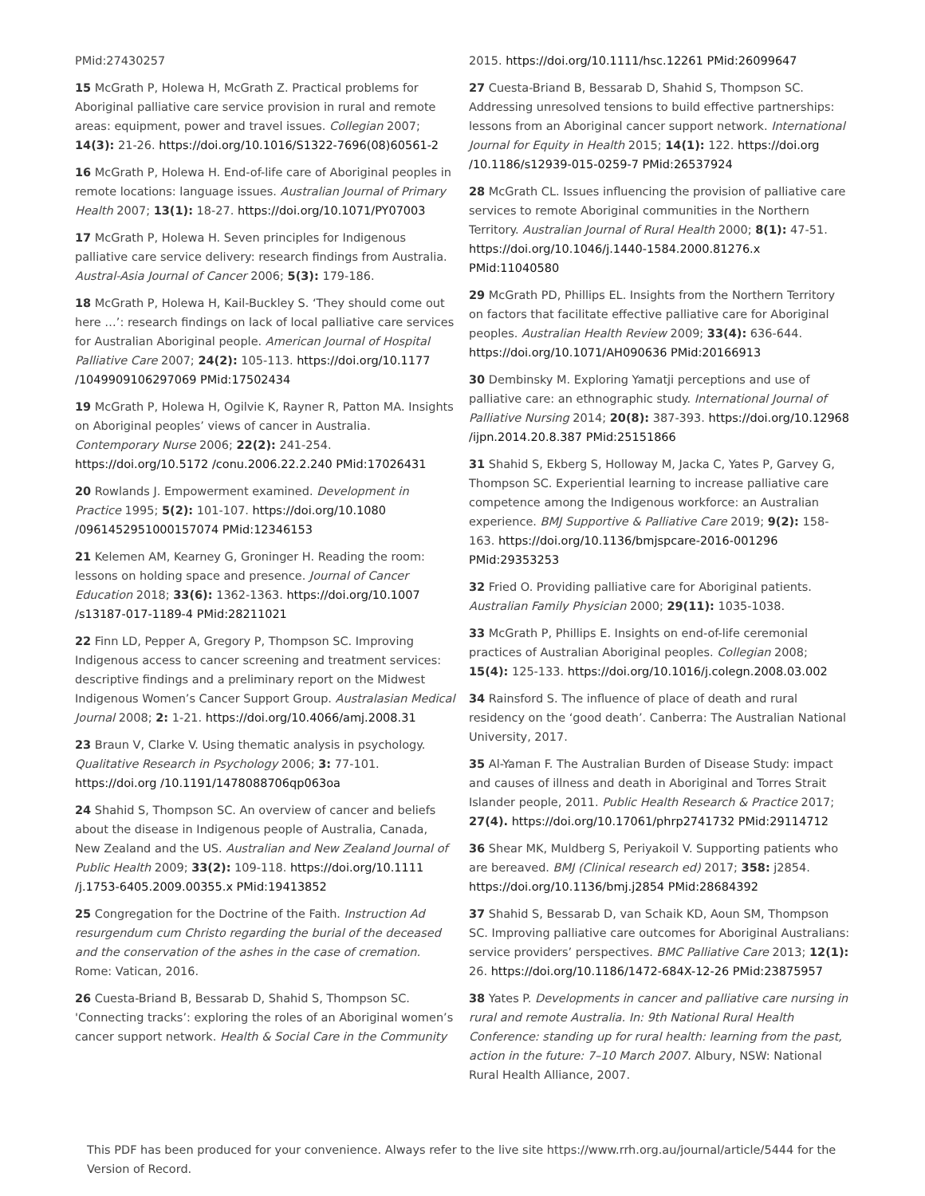PMid:27430257
15 McGrath P, Holewa H, McGrath Z. Practical problems for Aboriginal palliative care service provision in rural and remote areas: equipment, power and travel issues. Collegian 2007; 14(3): 21-26. https://doi.org/10.1016/S1322-7696(08)60561-2
16 McGrath P, Holewa H. End-of-life care of Aboriginal peoples in remote locations: language issues. Australian Journal of Primary Health 2007; 13(1): 18-27. https://doi.org/10.1071/PY07003
17 McGrath P, Holewa H. Seven principles for Indigenous palliative care service delivery: research findings from Australia. Austral-Asia Journal of Cancer 2006; 5(3): 179-186.
18 McGrath P, Holewa H, Kail-Buckley S. ‘They should come out here …’: research findings on lack of local palliative care services for Australian Aboriginal people. American Journal of Hospital Palliative Care 2007; 24(2): 105-113. https://doi.org/10.1177 /1049909106297069 PMid:17502434
19 McGrath P, Holewa H, Ogilvie K, Rayner R, Patton MA. Insights on Aboriginal peoples’ views of cancer in Australia. Contemporary Nurse 2006; 22(2): 241-254. https://doi.org/10.5172 /conu.2006.22.2.240 PMid:17026431
20 Rowlands J. Empowerment examined. Development in Practice 1995; 5(2): 101-107. https://doi.org/10.1080 /0961452951000157074 PMid:12346153
21 Kelemen AM, Kearney G, Groninger H. Reading the room: lessons on holding space and presence. Journal of Cancer Education 2018; 33(6): 1362-1363. https://doi.org/10.1007 /s13187-017-1189-4 PMid:28211021
22 Finn LD, Pepper A, Gregory P, Thompson SC. Improving Indigenous access to cancer screening and treatment services: descriptive findings and a preliminary report on the Midwest Indigenous Women’s Cancer Support Group. Australasian Medical Journal 2008; 2: 1-21. https://doi.org/10.4066/amj.2008.31
23 Braun V, Clarke V. Using thematic analysis in psychology. Qualitative Research in Psychology 2006; 3: 77-101. https://doi.org /10.1191/1478088706qp063oa
24 Shahid S, Thompson SC. An overview of cancer and beliefs about the disease in Indigenous people of Australia, Canada, New Zealand and the US. Australian and New Zealand Journal of Public Health 2009; 33(2): 109-118. https://doi.org/10.1111 /j.1753-6405.2009.00355.x PMid:19413852
25 Congregation for the Doctrine of the Faith. Instruction Ad resurgendum cum Christo regarding the burial of the deceased and the conservation of the ashes in the case of cremation. Rome: Vatican, 2016.
26 Cuesta-Briand B, Bessarab D, Shahid S, Thompson SC. 'Connecting tracks’: exploring the roles of an Aboriginal women’s cancer support network. Health & Social Care in the Community
2015. https://doi.org/10.1111/hsc.12261 PMid:26099647
27 Cuesta-Briand B, Bessarab D, Shahid S, Thompson SC. Addressing unresolved tensions to build effective partnerships: lessons from an Aboriginal cancer support network. International Journal for Equity in Health 2015; 14(1): 122. https://doi.org /10.1186/s12939-015-0259-7 PMid:26537924
28 McGrath CL. Issues influencing the provision of palliative care services to remote Aboriginal communities in the Northern Territory. Australian Journal of Rural Health 2000; 8(1): 47-51. https://doi.org/10.1046/j.1440-1584.2000.81276.x PMid:11040580
29 McGrath PD, Phillips EL. Insights from the Northern Territory on factors that facilitate effective palliative care for Aboriginal peoples. Australian Health Review 2009; 33(4): 636-644. https://doi.org/10.1071/AH090636 PMid:20166913
30 Dembinsky M. Exploring Yamatji perceptions and use of palliative care: an ethnographic study. International Journal of Palliative Nursing 2014; 20(8): 387-393. https://doi.org/10.12968 /ijpn.2014.20.8.387 PMid:25151866
31 Shahid S, Ekberg S, Holloway M, Jacka C, Yates P, Garvey G, Thompson SC. Experiential learning to increase palliative care competence among the Indigenous workforce: an Australian experience. BMJ Supportive & Palliative Care 2019; 9(2): 158-163. https://doi.org/10.1136/bmjspcare-2016-001296 PMid:29353253
32 Fried O. Providing palliative care for Aboriginal patients. Australian Family Physician 2000; 29(11): 1035-1038.
33 McGrath P, Phillips E. Insights on end-of-life ceremonial practices of Australian Aboriginal peoples. Collegian 2008; 15(4): 125-133. https://doi.org/10.1016/j.colegn.2008.03.002
34 Rainsford S. The influence of place of death and rural residency on the ‘good death’. Canberra: The Australian National University, 2017.
35 Al-Yaman F. The Australian Burden of Disease Study: impact and causes of illness and death in Aboriginal and Torres Strait Islander people, 2011. Public Health Research & Practice 2017; 27(4). https://doi.org/10.17061/phrp2741732 PMid:29114712
36 Shear MK, Muldberg S, Periyakoil V. Supporting patients who are bereaved. BMJ (Clinical research ed) 2017; 358: j2854. https://doi.org/10.1136/bmj.j2854 PMid:28684392
37 Shahid S, Bessarab D, van Schaik KD, Aoun SM, Thompson SC. Improving palliative care outcomes for Aboriginal Australians: service providers’ perspectives. BMC Palliative Care 2013; 12(1): 26. https://doi.org/10.1186/1472-684X-12-26 PMid:23875957
38 Yates P. Developments in cancer and palliative care nursing in rural and remote Australia. In: 9th National Rural Health Conference: standing up for rural health: learning from the past, action in the future: 7–10 March 2007. Albury, NSW: National Rural Health Alliance, 2007.
This PDF has been produced for your convenience. Always refer to the live site https://www.rrh.org.au/journal/article/5444 for the Version of Record.